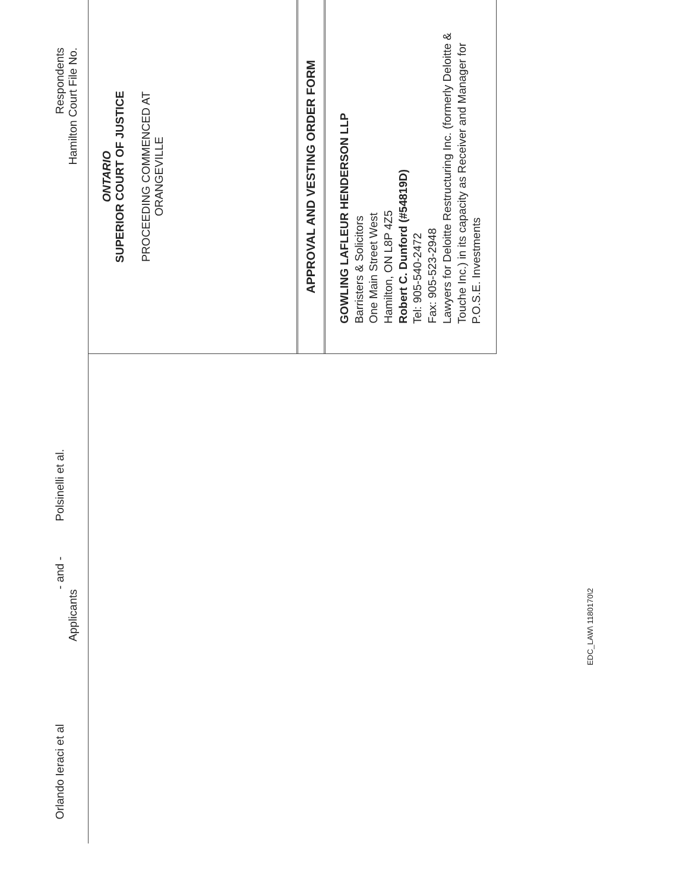Orlando Ieraci et al
Applicants
- and -
Polsinelli et al.
Respondents
Hamilton Court File No.
ONTARIO
SUPERIOR COURT OF JUSTICE
PROCEEDING COMMENCED AT
ORANGEVILLE
APPROVAL AND VESTING ORDER FORM
GOWLING LAFLEUR HENDERSON LLP
Barristers & Solicitors
One Main Street West
Hamilton, ON L8P 4Z5
Robert C. Dunford (#54819D)
Tel: 905-540-2472
Fax: 905-523-2948
Lawyers for Deloitte Restructuring Inc. (formerly Deloitte & Touche Inc.) in its capacity as Receiver and Manager for P.O.S.E. Investments
EDC_LAW\ 1180170\2